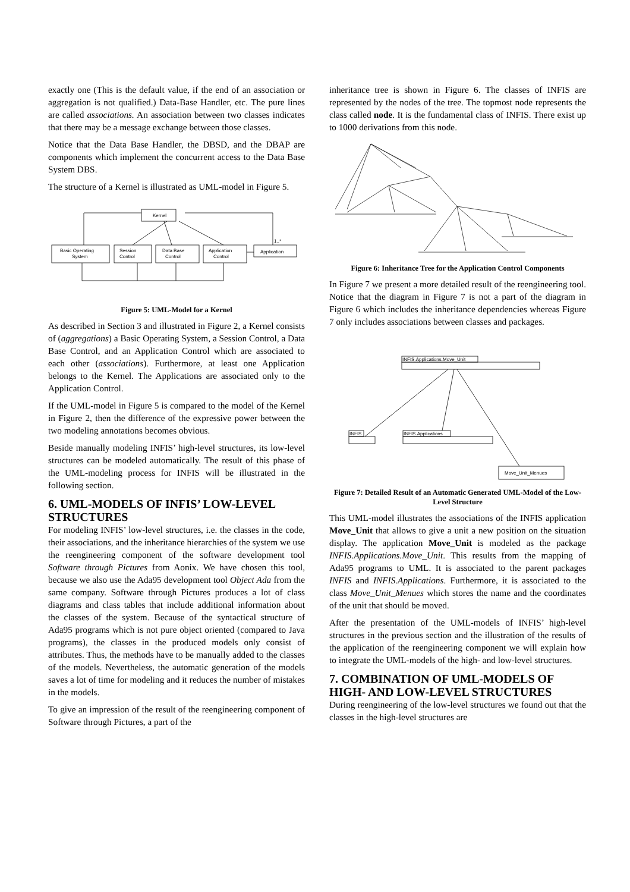exactly one (This is the default value, if the end of an association or aggregation is not qualified.) Data-Base Handler, etc. The pure lines are called associations. An association between two classes indicates that there may be a message exchange between those classes.
Notice that the Data Base Handler, the DBSD, and the DBAP are components which implement the concurrent access to the Data Base System DBS.
The structure of a Kernel is illustrated as UML-model in Figure 5.
Kernel
Basic Operating
System
Session
Control
Data Base
Control
Application
Control
Application
1..*
Figure 5: UML-Model for a Kernel
As described in Section 3 and illustrated in Figure 2, a Kernel consists of (aggregations) a Basic Operating System, a Session Control, a Data Base Control, and an Application Control which are associated to each other (associations). Furthermore, at least one Application belongs to the Kernel. The Applications are associated only to the Application Control.
If the UML-model in Figure 5 is compared to the model of the Kernel in Figure 2, then the difference of the expressive power between the two modeling annotations becomes obvious.
Beside manually modeling INFIS’ high-level structures, its low-level structures can be modeled automatically. The result of this phase of the UML-modeling process for INFIS will be illustrated in the following section.
6. UML-MODELS OF INFIS’ LOW-LEVEL STRUCTURES
For modeling INFIS’ low-level structures, i.e. the classes in the code, their associations, and the inheritance hierarchies of the system we use the reengineering component of the software development tool Software through Pictures from Aonix. We have chosen this tool, because we also use the Ada95 development tool Object Ada from the same company. Software through Pictures produces a lot of class diagrams and class tables that include additional information about the classes of the system. Because of the syntactical structure of Ada95 programs which is not pure object oriented (compared to Java programs), the classes in the produced models only consist of attributes. Thus, the methods have to be manually added to the classes of the models. Nevertheless, the automatic generation of the models saves a lot of time for modeling and it reduces the number of mistakes in the models.
To give an impression of the result of the reengineering component of Software through Pictures, a part of the
inheritance tree is shown in Figure 6. The classes of INFIS are represented by the nodes of the tree. The topmost node represents the class called node. It is the fundamental class of INFIS. There exist up to 1000 derivations from this node.
Figure 6: Inheritance Tree for the Application Control Components
In Figure 7 we present a more detailed result of the reengineering tool. Notice that the diagram in Figure 7 is not a part of the diagram in Figure 6 which includes the inheritance dependencies whereas Figure 7 only includes associations between classes and packages.
INFIS.Applications.Move_Unit
INFIS
INFIS.Applications
Move_Unit_Menues
Figure 7: Detailed Result of an Automatic Generated UML-Model of the Low-Level Structure
This UML-model illustrates the associations of the INFIS application Move_Unit that allows to give a unit a new position on the situation display. The application Move_Unit is modeled as the package INFIS.Applications.Move_Unit. This results from the mapping of Ada95 programs to UML. It is associated to the parent packages INFIS and INFIS.Applications. Furthermore, it is associated to the class Move_Unit_Menues which stores the name and the coordinates of the unit that should be moved.
After the presentation of the UML-models of INFIS’ high-level structures in the previous section and the illustration of the results of the application of the reengineering component we will explain how to integrate the UML-models of the high- and low-level structures.
7. COMBINATION OF UML-MODELS OF HIGH- AND LOW-LEVEL STRUCTURES
During reengineering of the low-level structures we found out that the classes in the high-level structures are